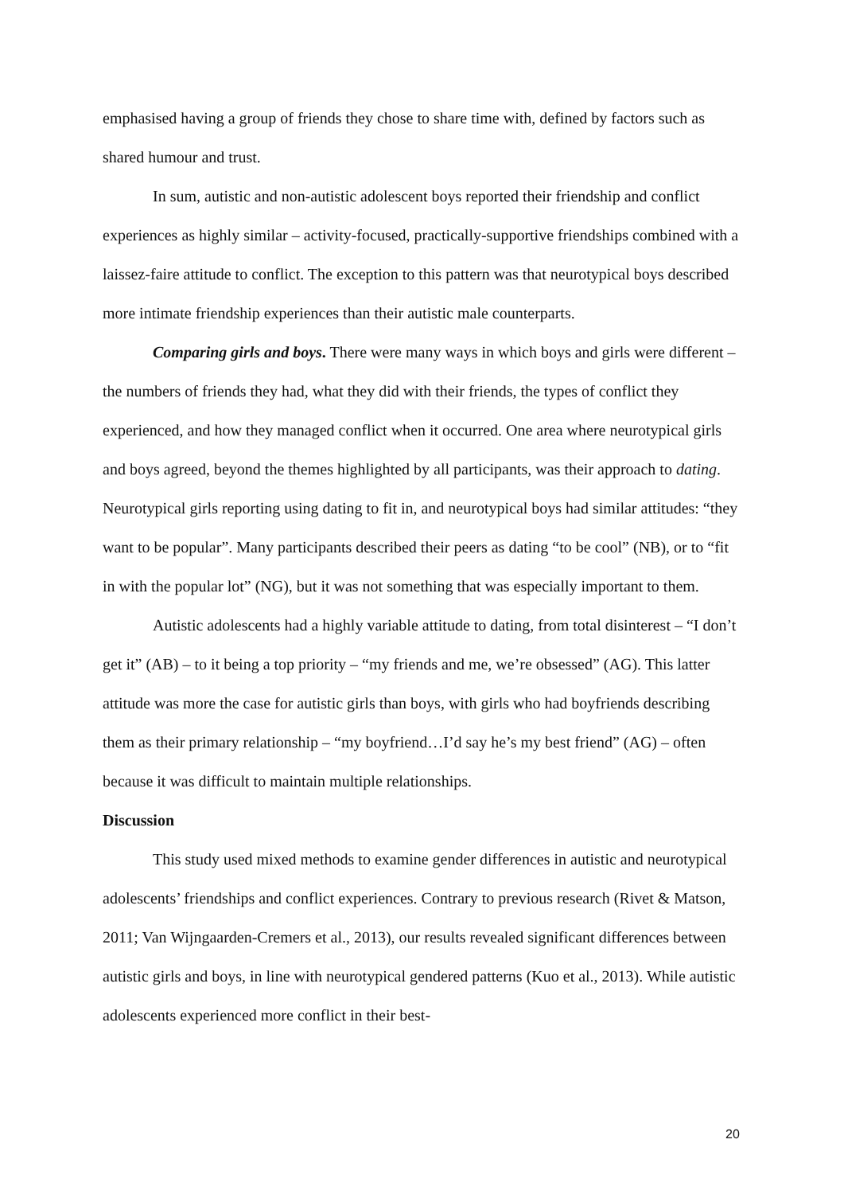emphasised having a group of friends they chose to share time with, defined by factors such as shared humour and trust.
In sum, autistic and non-autistic adolescent boys reported their friendship and conflict experiences as highly similar – activity-focused, practically-supportive friendships combined with a laissez-faire attitude to conflict. The exception to this pattern was that neurotypical boys described more intimate friendship experiences than their autistic male counterparts.
Comparing girls and boys. There were many ways in which boys and girls were different – the numbers of friends they had, what they did with their friends, the types of conflict they experienced, and how they managed conflict when it occurred. One area where neurotypical girls and boys agreed, beyond the themes highlighted by all participants, was their approach to dating. Neurotypical girls reporting using dating to fit in, and neurotypical boys had similar attitudes: “they want to be popular”. Many participants described their peers as dating “to be cool” (NB), or to “fit in with the popular lot” (NG), but it was not something that was especially important to them.
Autistic adolescents had a highly variable attitude to dating, from total disinterest – “I don’t get it” (AB) – to it being a top priority – “my friends and me, we’re obsessed” (AG). This latter attitude was more the case for autistic girls than boys, with girls who had boyfriends describing them as their primary relationship – “my boyfriend…I’d say he’s my best friend” (AG) – often because it was difficult to maintain multiple relationships.
Discussion
This study used mixed methods to examine gender differences in autistic and neurotypical adolescents’ friendships and conflict experiences. Contrary to previous research (Rivet & Matson, 2011; Van Wijngaarden-Cremers et al., 2013), our results revealed significant differences between autistic girls and boys, in line with neurotypical gendered patterns (Kuo et al., 2013). While autistic adolescents experienced more conflict in their best-
20